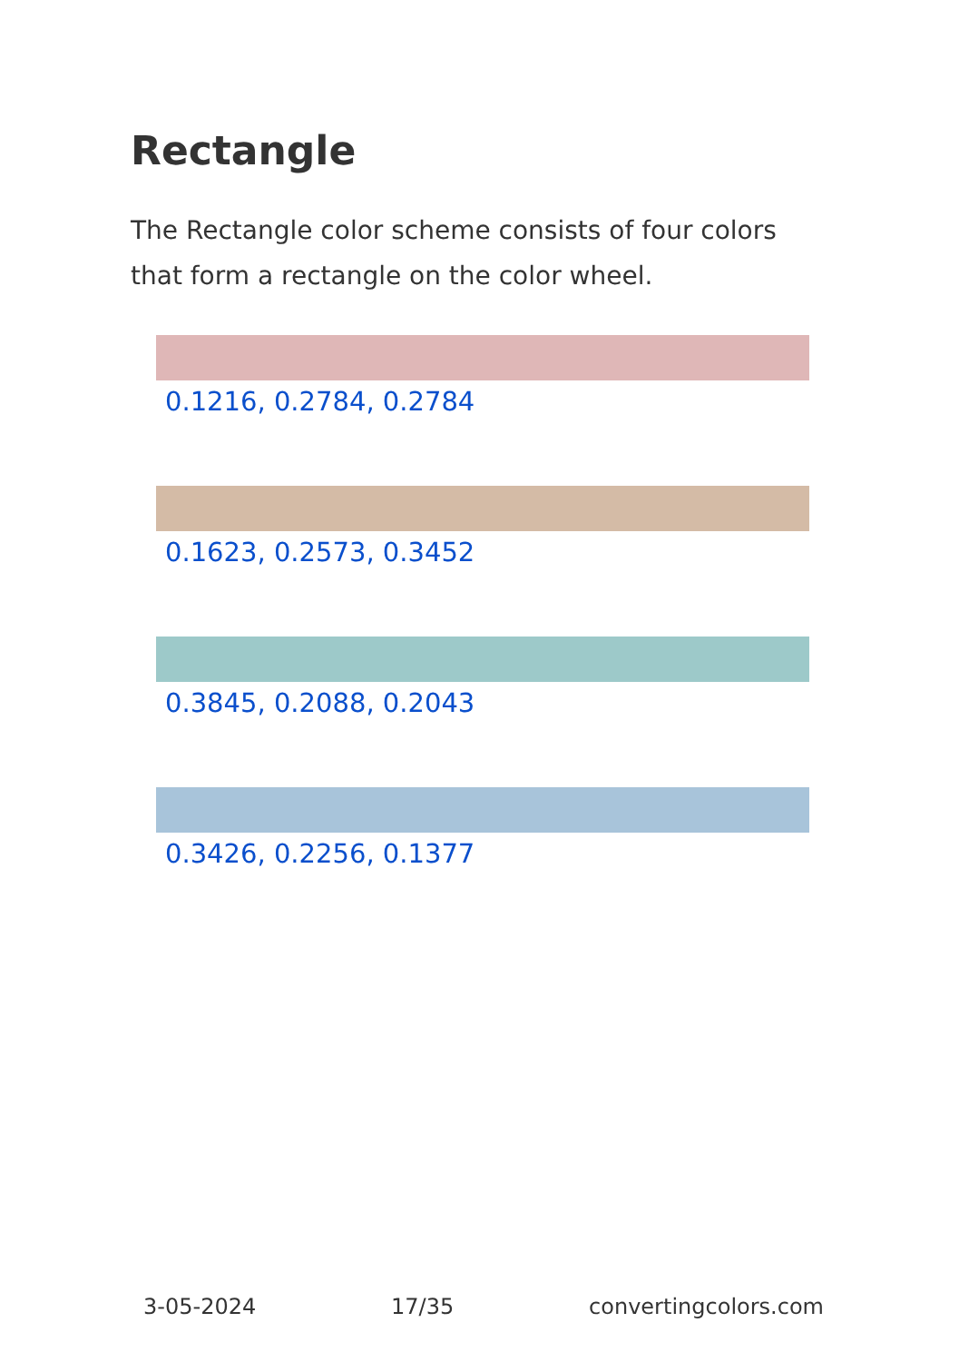Rectangle
The Rectangle color scheme consists of four colors that form a rectangle on the color wheel.
0.1216, 0.2784, 0.2784
0.1623, 0.2573, 0.3452
0.3845, 0.2088, 0.2043
0.3426, 0.2256, 0.1377
3-05-2024 17/35 convertingcolors.com